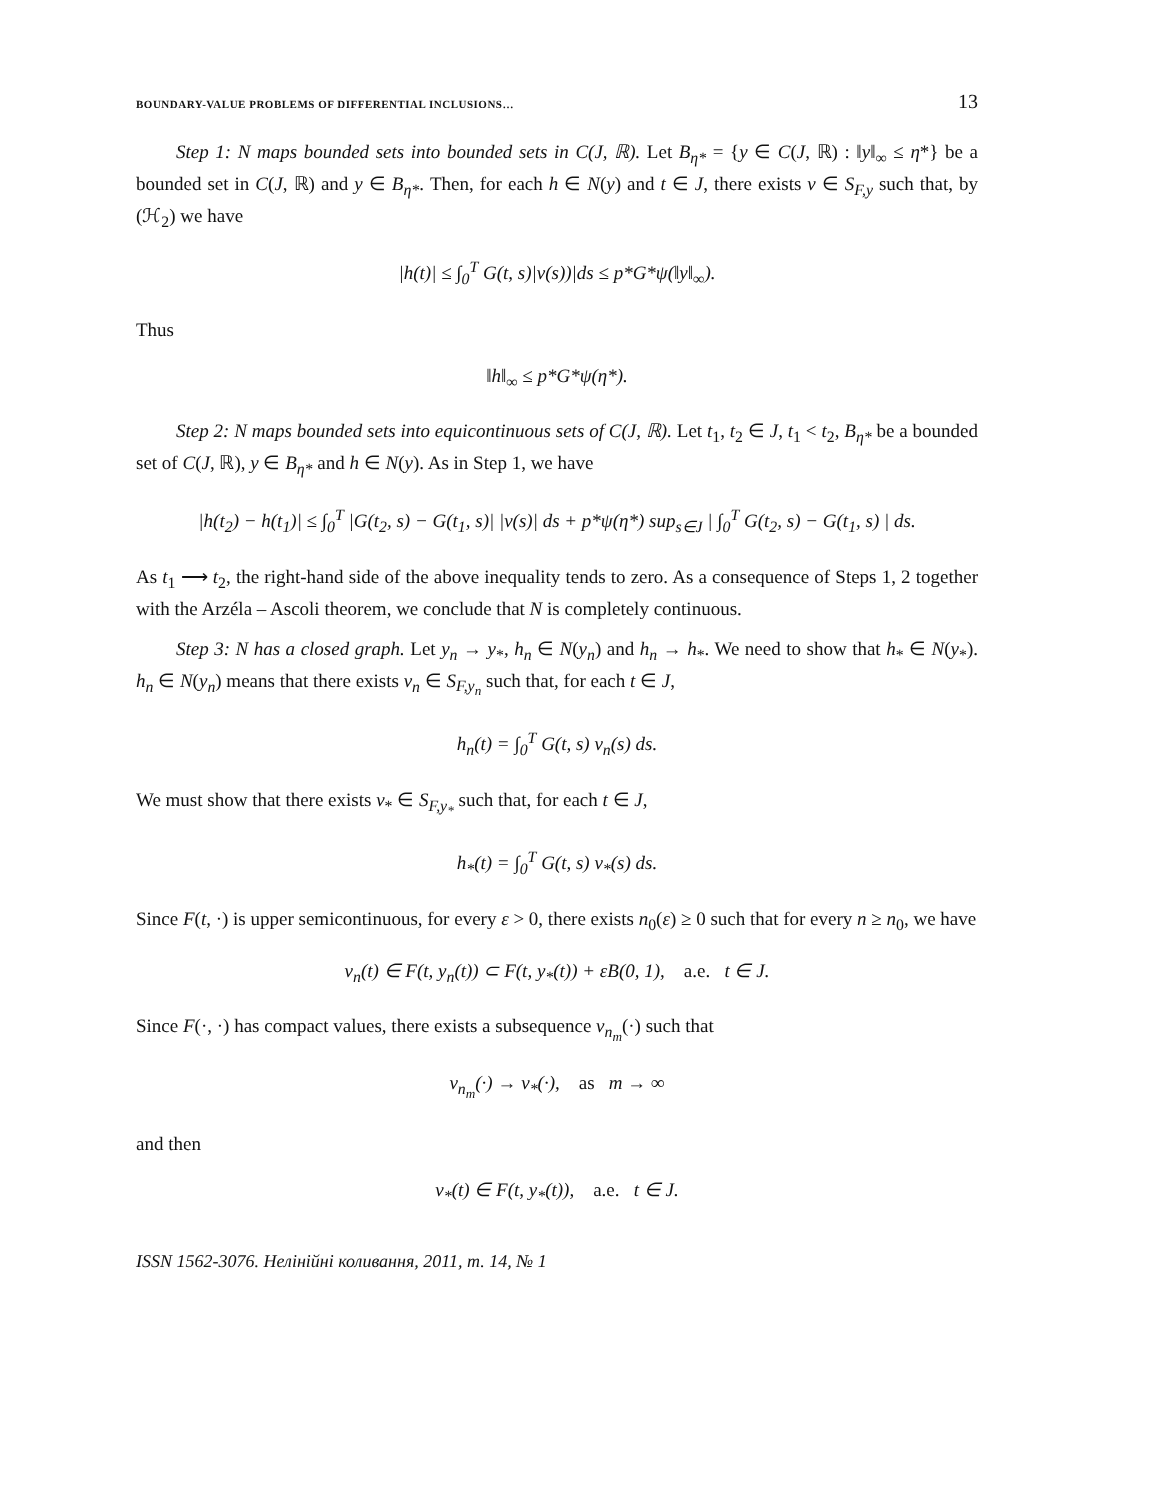BOUNDARY-VALUE PROBLEMS OF DIFFERENTIAL INCLUSIONS… 13
Step 1: N maps bounded sets into bounded sets in C(J, ℝ). Let B<sub>η*</sub> = {y ∈ C(J, ℝ) : ‖y‖<sub>∞</sub> ≤ η*} be a bounded set in C(J, ℝ) and y ∈ B<sub>η*</sub>. Then, for each h ∈ N(y) and t ∈ J, there exists v ∈ S<sub>F,y</sub> such that, by (ℋ<sub>2</sub>) we have
|h(t)| ≤ ∫<sub>0</sub><sup>T</sup> G(t, s)|v(s))|ds ≤ p*G*ψ(‖y‖<sub>∞</sub>).
Thus
‖h‖<sub>∞</sub> ≤ p*G*ψ(η*).
Step 2: N maps bounded sets into equicontinuous sets of C(J, ℝ). Let t<sub>1</sub>, t<sub>2</sub> ∈ J, t<sub>1</sub> < t<sub>2</sub>, B<sub>η*</sub> be a bounded set of C(J, ℝ), y ∈ B<sub>η*</sub> and h ∈ N(y). As in Step 1, we have
|h(t<sub>2</sub>) − h(t<sub>1</sub>)| ≤ ∫<sub>0</sub><sup>T</sup> |G(t<sub>2</sub>, s) − G(t<sub>1</sub>, s)| |v(s)| ds + p*ψ(η*) sup<sub>s∈J</sub> | ∫<sub>0</sub><sup>T</sup> G(t<sub>2</sub>, s) − G(t<sub>1</sub>, s) | ds.
As t<sub>1</sub> ⟶ t<sub>2</sub>, the right-hand side of the above inequality tends to zero. As a consequence of Steps 1, 2 together with the Arzéla – Ascoli theorem, we conclude that N is completely continuous.
Step 3: N has a closed graph. Let y<sub>n</sub> → y<sub>*</sub>, h<sub>n</sub> ∈ N(y<sub>n</sub>) and h<sub>n</sub> → h<sub>*</sub>. We need to show that h<sub>*</sub> ∈ N(y<sub>*</sub>). h<sub>n</sub> ∈ N(y<sub>n</sub>) means that there exists v<sub>n</sub> ∈ S<sub>F,y<sub>n</sub></sub> such that, for each t ∈ J,
h<sub>n</sub>(t) = ∫<sub>0</sub><sup>T</sup> G(t, s) v<sub>n</sub>(s) ds.
We must show that there exists v<sub>*</sub> ∈ S<sub>F,y<sub>*</sub></sub> such that, for each t ∈ J,
h<sub>*</sub>(t) = ∫<sub>0</sub><sup>T</sup> G(t, s) v<sub>*</sub>(s) ds.
Since F(t, ·) is upper semicontinuous, for every ε > 0, there exists n<sub>0</sub>(ε) ≥ 0 such that for every n ≥ n<sub>0</sub>, we have
v<sub>n</sub>(t) ∈ F(t, y<sub>n</sub>(t)) ⊂ F(t, y<sub>*</sub>(t)) + εB(0, 1), a.e. t ∈ J.
Since F(·, ·) has compact values, there exists a subsequence v<sub>n<sub>m</sub></sub>(·) such that
v<sub>n<sub>m</sub></sub>(·) → v<sub>*</sub>(·), as m → ∞
and then
v<sub>*</sub>(t) ∈ F(t, y<sub>*</sub>(t)), a.e. t ∈ J.
ISSN 1562-3076. Нелінійні коливання, 2011, т. 14, № 1